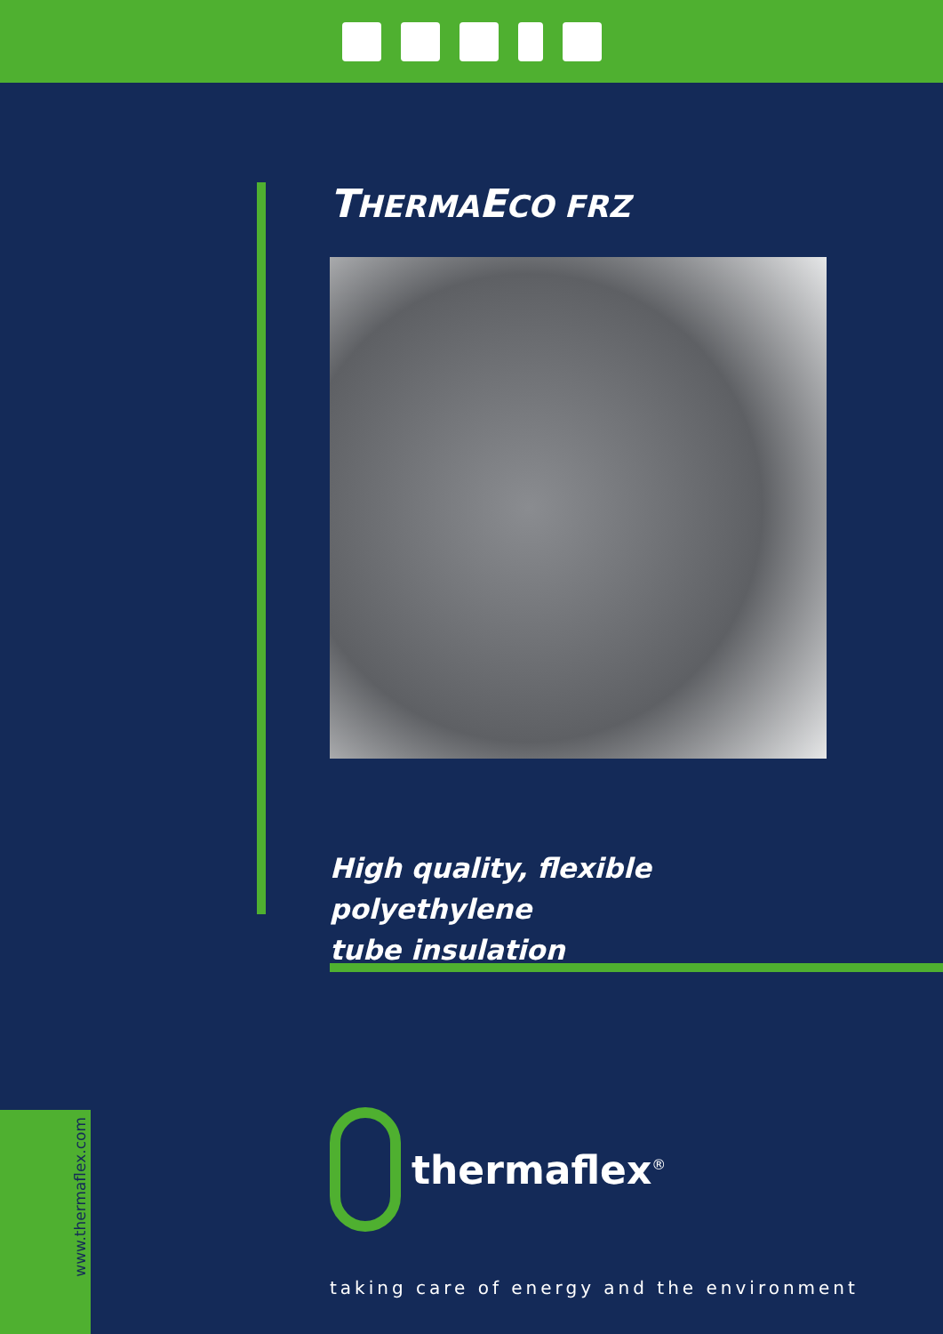THERMAECO FRZ
High quality, flexible polyethylene
tube insulation
thermaflex<sup>®</sup>
taking care of energy and the environment
www.thermaflex.com